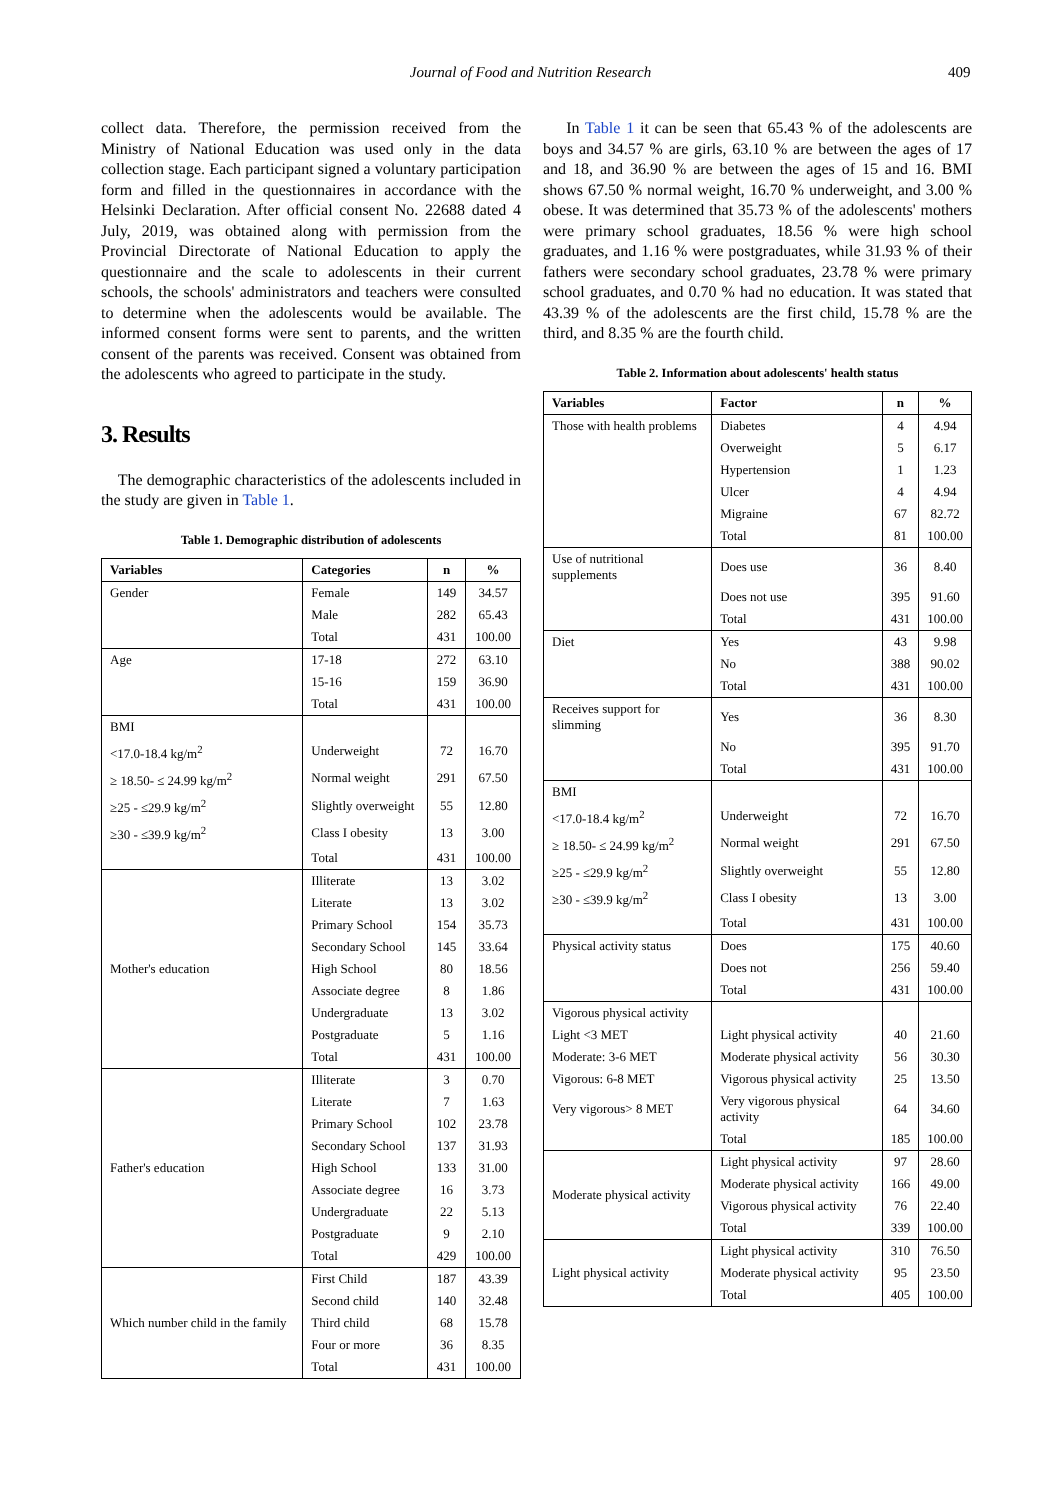Journal of Food and Nutrition Research 409
collect data. Therefore, the permission received from the Ministry of National Education was used only in the data collection stage. Each participant signed a voluntary participation form and filled in the questionnaires in accordance with the Helsinki Declaration. After official consent No. 22688 dated 4 July, 2019, was obtained along with permission from the Provincial Directorate of National Education to apply the questionnaire and the scale to adolescents in their current schools, the schools' administrators and teachers were consulted to determine when the adolescents would be available. The informed consent forms were sent to parents, and the written consent of the parents was received. Consent was obtained from the adolescents who agreed to participate in the study.
3. Results
The demographic characteristics of the adolescents included in the study are given in Table 1.
Table 1. Demographic distribution of adolescents
| Variables | Categories | n | % |
| --- | --- | --- | --- |
| Gender | Female | 149 | 34.57 |
| | Male | 282 | 65.43 |
| | Total | 431 | 100.00 |
| Age | 17-18 | 272 | 63.10 |
| | 15-16 | 159 | 36.90 |
| | Total | 431 | 100.00 |
| BMI | | | |
| <17.0-18.4 kg/m<sup>2</sup> | Underweight | 72 | 16.70 |
| ≥ 18.50- ≤ 24.99 kg/m<sup>2</sup> | Normal weight | 291 | 67.50 |
| ≥25 - ≤29.9 kg/m<sup>2</sup> | Slightly overweight | 55 | 12.80 |
| ≥30 - ≤39.9 kg/m<sup>2</sup> | Class I obesity | 13 | 3.00 |
| | Total | 431 | 100.00 |
| Mother's education | Illiterate | 13 | 3.02 |
| | Literate | 13 | 3.02 |
| | Primary School | 154 | 35.73 |
| | Secondary School | 145 | 33.64 |
| | High School | 80 | 18.56 |
| | Associate degree | 8 | 1.86 |
| | Undergraduate | 13 | 3.02 |
| | Postgraduate | 5 | 1.16 |
| | Total | 431 | 100.00 |
| Father's education | Illiterate | 3 | 0.70 |
| | Literate | 7 | 1.63 |
| | Primary School | 102 | 23.78 |
| | Secondary School | 137 | 31.93 |
| | High School | 133 | 31.00 |
| | Associate degree | 16 | 3.73 |
| | Undergraduate | 22 | 5.13 |
| | Postgraduate | 9 | 2.10 |
| | Total | 429 | 100.00 |
| Which number child in the family | First Child | 187 | 43.39 |
| | Second child | 140 | 32.48 |
| | Third child | 68 | 15.78 |
| | Four or more | 36 | 8.35 |
| | Total | 431 | 100.00 |
In Table 1 it can be seen that 65.43 % of the adolescents are boys and 34.57 % are girls, 63.10 % are between the ages of 17 and 18, and 36.90 % are between the ages of 15 and 16. BMI shows 67.50 % normal weight, 16.70 % underweight, and 3.00 % obese. It was determined that 35.73 % of the adolescents' mothers were primary school graduates, 18.56 % were high school graduates, and 1.16 % were postgraduates, while 31.93 % of their fathers were secondary school graduates, 23.78 % were primary school graduates, and 0.70 % had no education. It was stated that 43.39 % of the adolescents are the first child, 15.78 % are the third, and 8.35 % are the fourth child.
Table 2. Information about adolescents' health status
| Variables | Factor | n | % |
| --- | --- | --- | --- |
| Those with health problems | Diabetes | 4 | 4.94 |
| | Overweight | 5 | 6.17 |
| | Hypertension | 1 | 1.23 |
| | Ulcer | 4 | 4.94 |
| | Migraine | 67 | 82.72 |
| | Total | 81 | 100.00 |
| Use of nutritional supplements | Does use | 36 | 8.40 |
| | Does not use | 395 | 91.60 |
| | Total | 431 | 100.00 |
| Diet | Yes | 43 | 9.98 |
| | No | 388 | 90.02 |
| | Total | 431 | 100.00 |
| Receives support for slimming | Yes | 36 | 8.30 |
| | No | 395 | 91.70 |
| | Total | 431 | 100.00 |
| BMI | | | |
| <17.0-18.4 kg/m<sup>2</sup> | Underweight | 72 | 16.70 |
| ≥ 18.50- ≤ 24.99 kg/m<sup>2</sup> | Normal weight | 291 | 67.50 |
| ≥25 - ≤29.9 kg/m<sup>2</sup> | Slightly overweight | 55 | 12.80 |
| ≥30 - ≤39.9 kg/m<sup>2</sup> | Class I obesity | 13 | 3.00 |
| | Total | 431 | 100.00 |
| Physical activity status | Does | 175 | 40.60 |
| | Does not | 256 | 59.40 |
| | Total | 431 | 100.00 |
| Vigorous physical activity | | | |
| Light <3 MET | Light physical activity | 40 | 21.60 |
| Moderate: 3-6 MET | Moderate physical activity | 56 | 30.30 |
| Vigorous: 6-8 MET | Vigorous physical activity | 25 | 13.50 |
| Very vigorous> 8 MET | Very vigorous physical activity | 64 | 34.60 |
| | Total | 185 | 100.00 |
| Moderate physical activity | Light physical activity | 97 | 28.60 |
| | Moderate physical activity | 166 | 49.00 |
| | Vigorous physical activity | 76 | 22.40 |
| | Total | 339 | 100.00 |
| Light physical activity | Light physical activity | 310 | 76.50 |
| | Moderate physical activity | 95 | 23.50 |
| | Total | 405 | 100.00 |